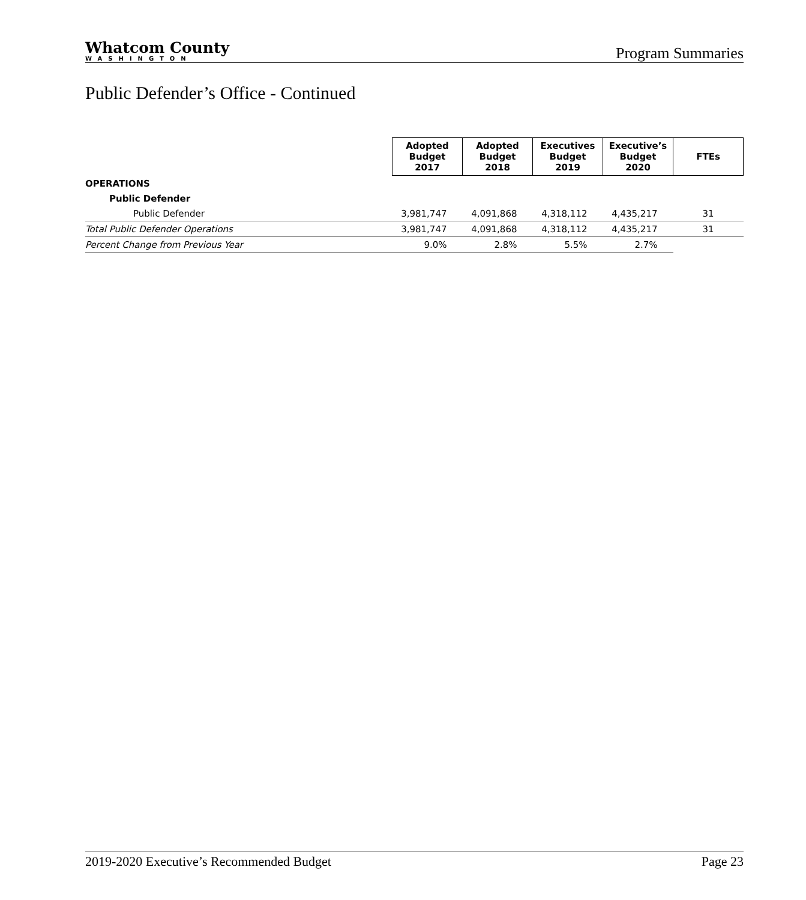Whatcom County
WASHINGTON
Program Summaries
Public Defender’s Office - Continued
| | Adopted Budget 2017 | Adopted Budget 2018 | Executives Budget 2019 | Executive’s Budget 2020 | FTEs |
| OPERATIONS | | | | | |
| Public Defender | | | | | |
| Public Defender | 3,981,747 | 4,091,868 | 4,318,112 | 4,435,217 | 31 |
| Total Public Defender Operations | 3,981,747 | 4,091,868 | 4,318,112 | 4,435,217 | 31 |
| Percent Change from Previous Year | 9.0% | 2.8% | 5.5% | 2.7% | |
2019-2020 Executive’s Recommended Budget Page 23